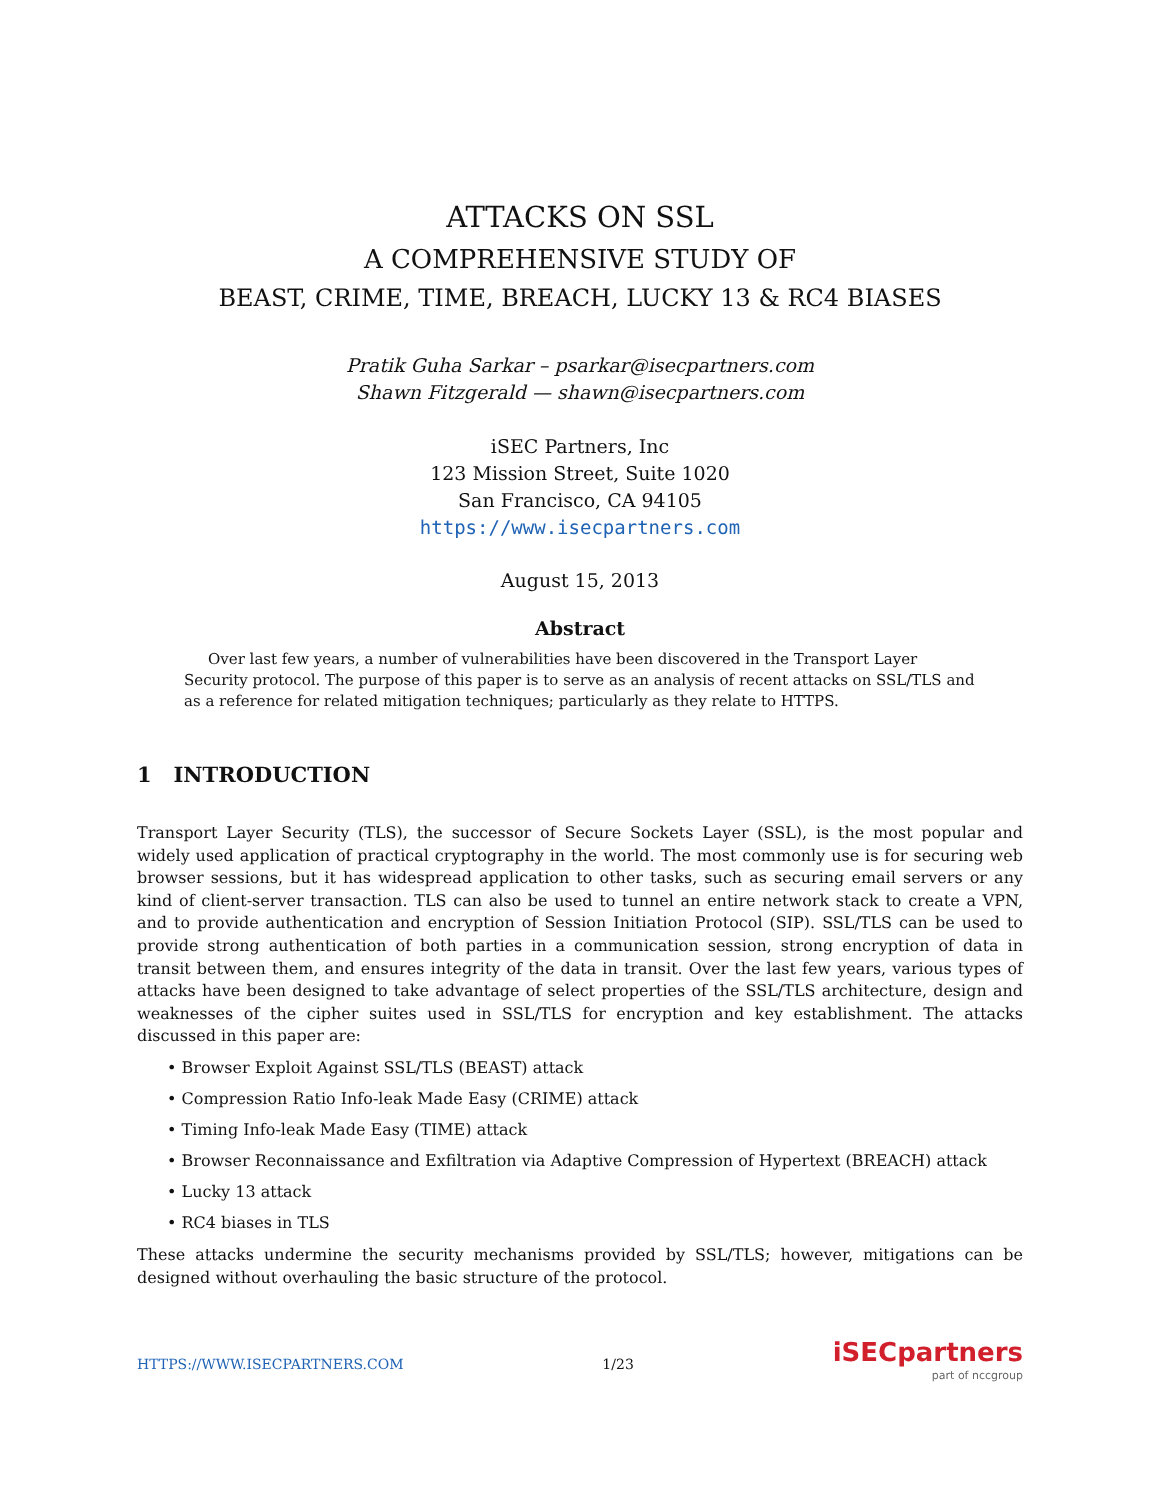ATTACKS ON SSL
A COMPREHENSIVE STUDY OF
BEAST, CRIME, TIME, BREACH, LUCKY 13 & RC4 BIASES
Pratik Guha Sarkar – psarkar@isecpartners.com
Shawn Fitzgerald — shawn@isecpartners.com
iSEC Partners, Inc
123 Mission Street, Suite 1020
San Francisco, CA 94105
https://www.isecpartners.com
August 15, 2013
Abstract
Over last few years, a number of vulnerabilities have been discovered in the Transport Layer Security protocol. The purpose of this paper is to serve as an analysis of recent attacks on SSL/TLS and as a reference for related mitigation techniques; particularly as they relate to HTTPS.
1 INTRODUCTION
Transport Layer Security (TLS), the successor of Secure Sockets Layer (SSL), is the most popular and widely used application of practical cryptography in the world. The most commonly use is for securing web browser sessions, but it has widespread application to other tasks, such as securing email servers or any kind of client-server transaction. TLS can also be used to tunnel an entire network stack to create a VPN, and to provide authentication and encryption of Session Initiation Protocol (SIP). SSL/TLS can be used to provide strong authentication of both parties in a communication session, strong encryption of data in transit between them, and ensures integrity of the data in transit. Over the last few years, various types of attacks have been designed to take advantage of select properties of the SSL/TLS architecture, design and weaknesses of the cipher suites used in SSL/TLS for encryption and key establishment. The attacks discussed in this paper are:
• Browser Exploit Against SSL/TLS (BEAST) attack
• Compression Ratio Info-leak Made Easy (CRIME) attack
• Timing Info-leak Made Easy (TIME) attack
• Browser Reconnaissance and Exfiltration via Adaptive Compression of Hypertext (BREACH) attack
• Lucky 13 attack
• RC4 biases in TLS
These attacks undermine the security mechanisms provided by SSL/TLS; however, mitigations can be designed without overhauling the basic structure of the protocol.
HTTPS://WWW.ISECPARTNERS.COM 1/23
iSECpartners
part of nccgroup